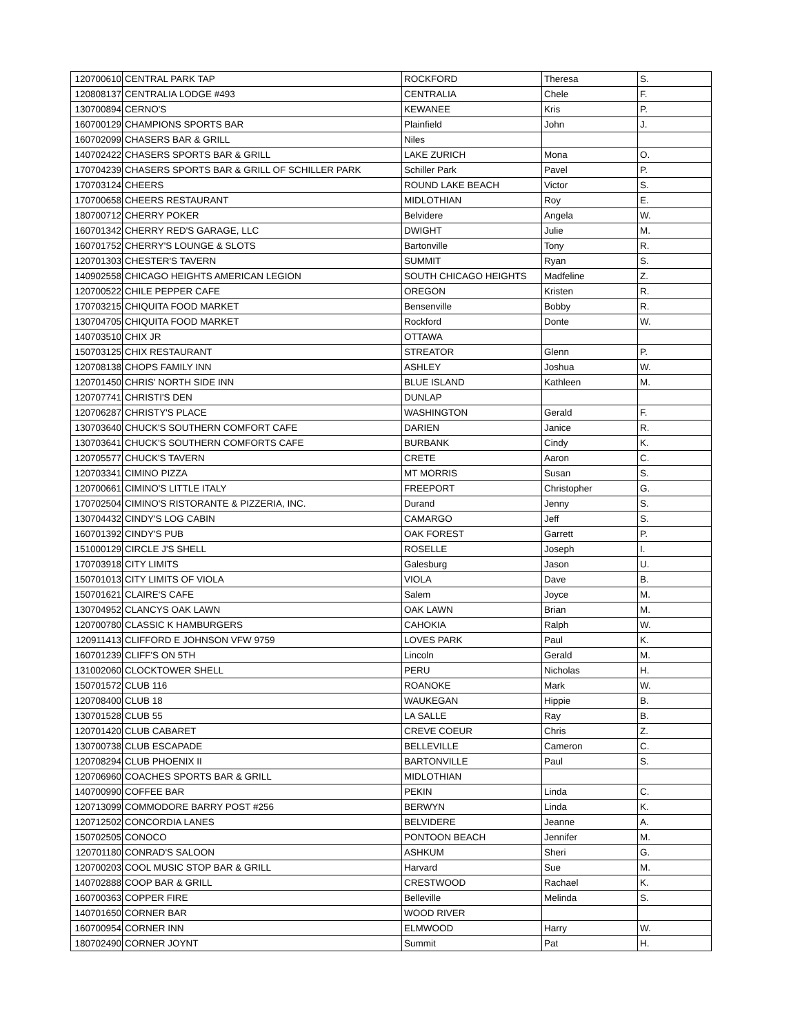| 120700610 | CENTRAL PARK TAP | ROCKFORD | Theresa | S. |
| 120808137 | CENTRALIA LODGE #493 | CENTRALIA | Chele | F. |
| 130700894 | CERNO'S | KEWANEE | Kris | P. |
| 160700129 | CHAMPIONS SPORTS BAR | Plainfield | John | J. |
| 160702099 | CHASERS BAR & GRILL | Niles | | |
| 140702422 | CHASERS SPORTS BAR & GRILL | LAKE ZURICH | Mona | O. |
| 170704239 | CHASERS SPORTS BAR & GRILL OF SCHILLER PARK | Schiller Park | Pavel | P. |
| 170703124 | CHEERS | ROUND LAKE BEACH | Victor | S. |
| 170700658 | CHEERS RESTAURANT | MIDLOTHIAN | Roy | E. |
| 180700712 | CHERRY POKER | Belvidere | Angela | W. |
| 160701342 | CHERRY RED'S GARAGE, LLC | DWIGHT | Julie | M. |
| 160701752 | CHERRY'S LOUNGE & SLOTS | Bartonville | Tony | R. |
| 120701303 | CHESTER'S TAVERN | SUMMIT | Ryan | S. |
| 140902558 | CHICAGO HEIGHTS AMERICAN LEGION | SOUTH CHICAGO HEIGHTS | Madfeline | Z. |
| 120700522 | CHILE PEPPER CAFE | OREGON | Kristen | R. |
| 170703215 | CHIQUITA FOOD MARKET | Bensenville | Bobby | R. |
| 130704705 | CHIQUITA FOOD MARKET | Rockford | Donte | W. |
| 140703510 | CHIX JR | OTTAWA | | |
| 150703125 | CHIX RESTAURANT | STREATOR | Glenn | P. |
| 120708138 | CHOPS FAMILY INN | ASHLEY | Joshua | W. |
| 120701450 | CHRIS' NORTH SIDE INN | BLUE ISLAND | Kathleen | M. |
| 120707741 | CHRISTI'S DEN | DUNLAP | | |
| 120706287 | CHRISTY'S PLACE | WASHINGTON | Gerald | F. |
| 130703640 | CHUCK'S SOUTHERN COMFORT CAFE | DARIEN | Janice | R. |
| 130703641 | CHUCK'S SOUTHERN COMFORTS CAFE | BURBANK | Cindy | K. |
| 120705577 | CHUCK'S TAVERN | CRETE | Aaron | C. |
| 120703341 | CIMINO PIZZA | MT MORRIS | Susan | S. |
| 120700661 | CIMINO'S LITTLE ITALY | FREEPORT | Christopher | G. |
| 170702504 | CIMINO'S RISTORANTE & PIZZERIA, INC. | Durand | Jenny | S. |
| 130704432 | CINDY'S LOG CABIN | CAMARGO | Jeff | S. |
| 160701392 | CINDY'S PUB | OAK FOREST | Garrett | P. |
| 151000129 | CIRCLE J'S SHELL | ROSELLE | Joseph | I. |
| 170703918 | CITY LIMITS | Galesburg | Jason | U. |
| 150701013 | CITY LIMITS OF VIOLA | VIOLA | Dave | B. |
| 150701621 | CLAIRE'S CAFE | Salem | Joyce | M. |
| 130704952 | CLANCYS OAK LAWN | OAK LAWN | Brian | M. |
| 120700780 | CLASSIC K HAMBURGERS | CAHOKIA | Ralph | W. |
| 120911413 | CLIFFORD E JOHNSON VFW 9759 | LOVES PARK | Paul | K. |
| 160701239 | CLIFF'S ON 5TH | Lincoln | Gerald | M. |
| 131002060 | CLOCKTOWER SHELL | PERU | Nicholas | H. |
| 150701572 | CLUB 116 | ROANOKE | Mark | W. |
| 120708400 | CLUB 18 | WAUKEGAN | Hippie | B. |
| 130701528 | CLUB 55 | LA SALLE | Ray | B. |
| 120701420 | CLUB CABARET | CREVE COEUR | Chris | Z. |
| 130700738 | CLUB ESCAPADE | BELLEVILLE | Cameron | C. |
| 120708294 | CLUB PHOENIX II | BARTONVILLE | Paul | S. |
| 120706960 | COACHES SPORTS BAR & GRILL | MIDLOTHIAN | | |
| 140700990 | COFFEE BAR | PEKIN | Linda | C. |
| 120713099 | COMMODORE BARRY POST #256 | BERWYN | Linda | K. |
| 120712502 | CONCORDIA LANES | BELVIDERE | Jeanne | A. |
| 150702505 | CONOCO | PONTOON BEACH | Jennifer | M. |
| 120701180 | CONRAD'S SALOON | ASHKUM | Sheri | G. |
| 120700203 | COOL MUSIC STOP BAR & GRILL | Harvard | Sue | M. |
| 140702888 | COOP BAR & GRILL | CRESTWOOD | Rachael | K. |
| 160700363 | COPPER FIRE | Belleville | Melinda | S. |
| 140701650 | CORNER BAR | WOOD RIVER | | |
| 160700954 | CORNER INN | ELMWOOD | Harry | W. |
| 180702490 | CORNER JOYNT | Summit | Pat | H. |